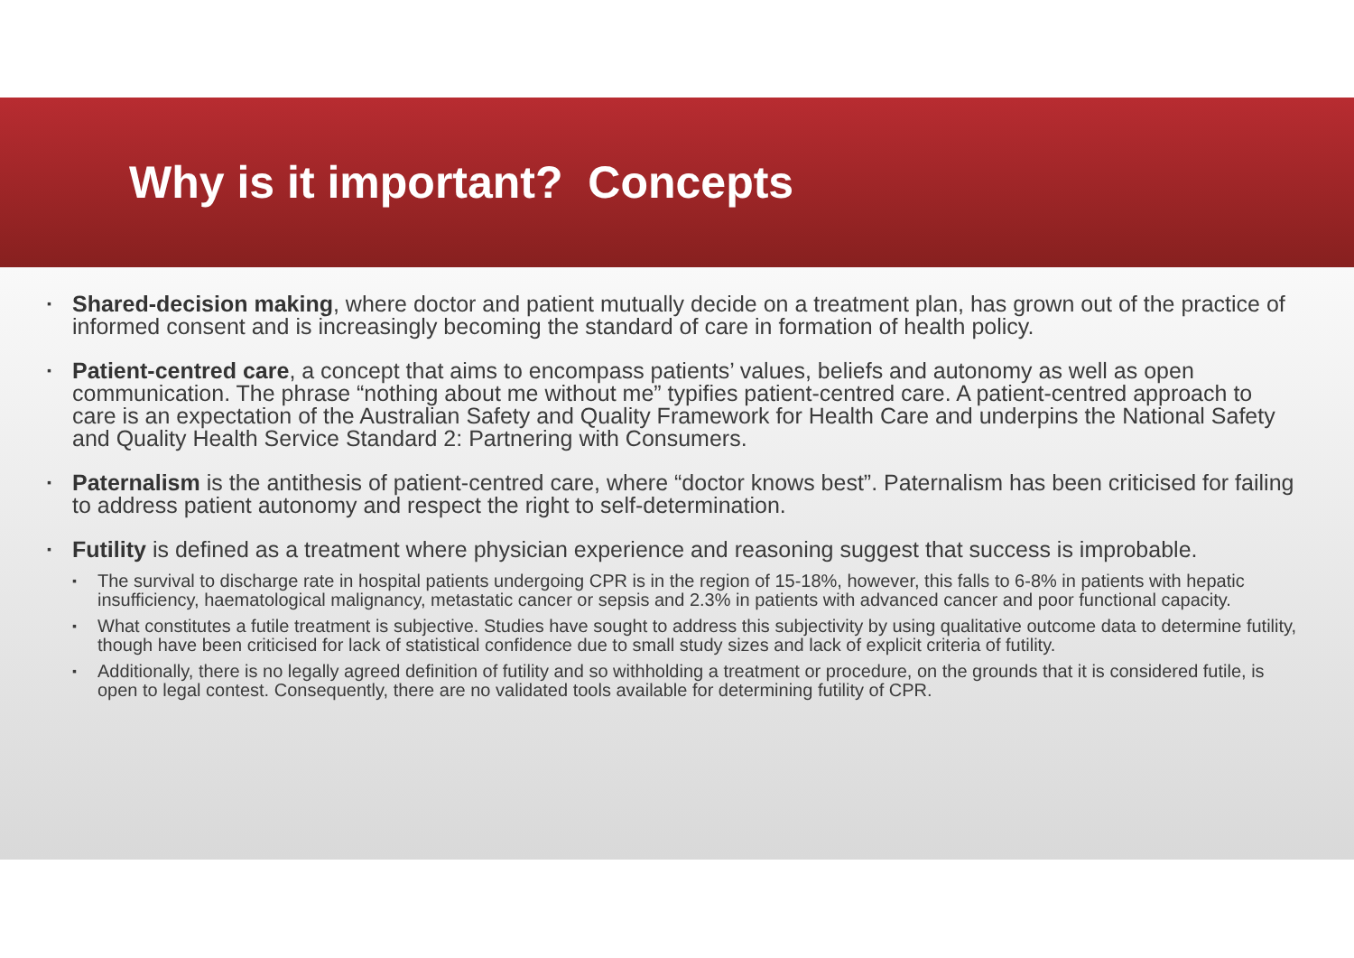Why is it important? Concepts
Shared-decision making, where doctor and patient mutually decide on a treatment plan, has grown out of the practice of informed consent and is increasingly becoming the standard of care in formation of health policy.
Patient-centred care, a concept that aims to encompass patients’ values, beliefs and autonomy as well as open communication. The phrase “nothing about me without me” typifies patient-centred care. A patient-centred approach to care is an expectation of the Australian Safety and Quality Framework for Health Care and underpins the National Safety and Quality Health Service Standard 2: Partnering with Consumers.
Paternalism is the antithesis of patient-centred care, where “doctor knows best”. Paternalism has been criticised for failing to address patient autonomy and respect the right to self-determination.
Futility is defined as a treatment where physician experience and reasoning suggest that success is improbable.
The survival to discharge rate in hospital patients undergoing CPR is in the region of 15-18%, however, this falls to 6-8% in patients with hepatic insufficiency, haematological malignancy, metastatic cancer or sepsis and 2.3% in patients with advanced cancer and poor functional capacity.
What constitutes a futile treatment is subjective. Studies have sought to address this subjectivity by using qualitative outcome data to determine futility, though have been criticised for lack of statistical confidence due to small study sizes and lack of explicit criteria of futility.
Additionally, there is no legally agreed definition of futility and so withholding a treatment or procedure, on the grounds that it is considered futile, is open to legal contest. Consequently, there are no validated tools available for determining futility of CPR.